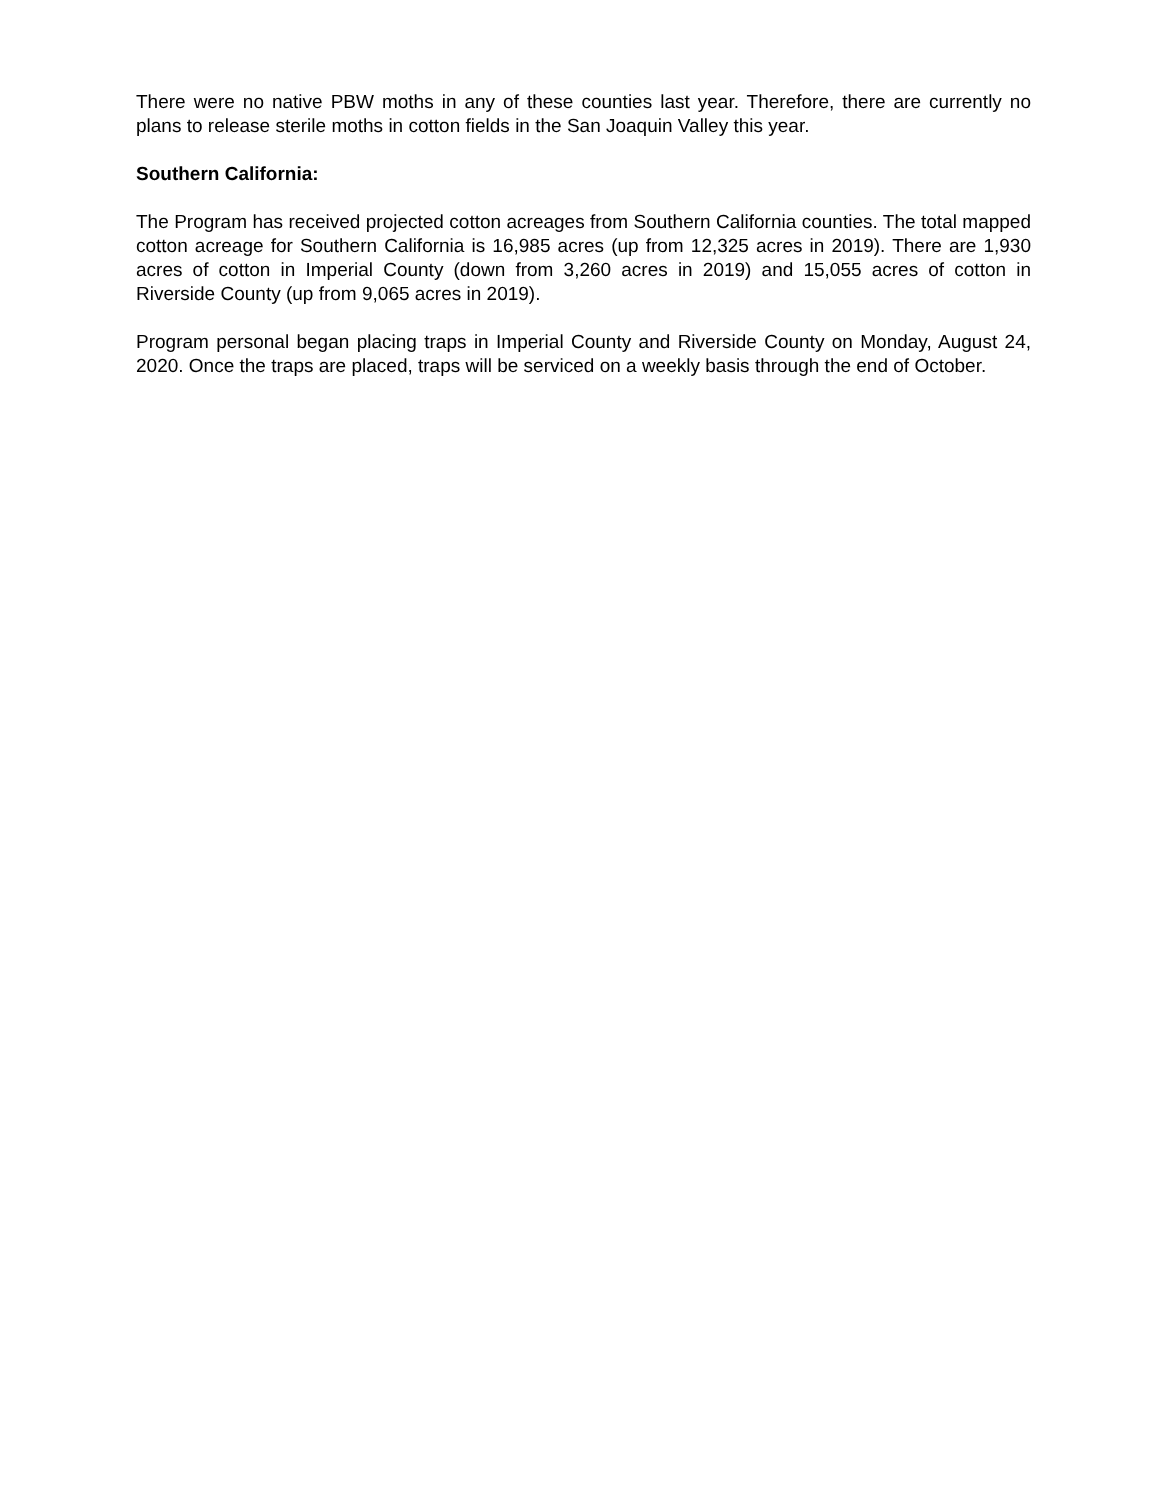There were no native PBW moths in any of these counties last year. Therefore, there are currently no plans to release sterile moths in cotton fields in the San Joaquin Valley this year.
Southern California:
The Program has received projected cotton acreages from Southern California counties. The total mapped cotton acreage for Southern California is 16,985 acres (up from 12,325 acres in 2019). There are 1,930 acres of cotton in Imperial County (down from 3,260 acres in 2019) and 15,055 acres of cotton in Riverside County (up from 9,065 acres in 2019).
Program personal began placing traps in Imperial County and Riverside County on Monday, August 24, 2020. Once the traps are placed, traps will be serviced on a weekly basis through the end of October.